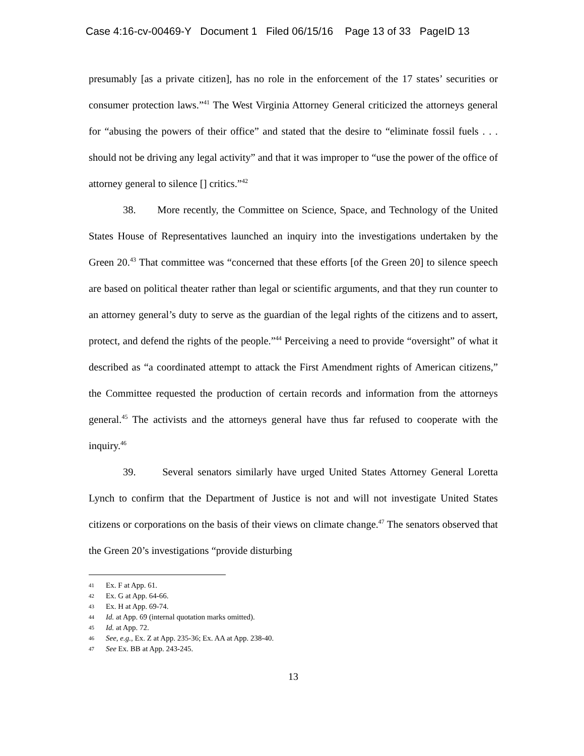Case 4:16-cv-00469-Y Document 1 Filed 06/15/16 Page 13 of 33 PageID 13
presumably [as a private citizen], has no role in the enforcement of the 17 states’ securities or consumer protection laws.”<sup>41</sup> The West Virginia Attorney General criticized the attorneys general for “abusing the powers of their office” and stated that the desire to “eliminate fossil fuels . . . should not be driving any legal activity” and that it was improper to “use the power of the office of attorney general to silence [] critics.”<sup>42</sup>
38. More recently, the Committee on Science, Space, and Technology of the United States House of Representatives launched an inquiry into the investigations undertaken by the Green 20.<sup>43</sup> That committee was “concerned that these efforts [of the Green 20] to silence speech are based on political theater rather than legal or scientific arguments, and that they run counter to an attorney general’s duty to serve as the guardian of the legal rights of the citizens and to assert, protect, and defend the rights of the people.”<sup>44</sup> Perceiving a need to provide “oversight” of what it described as “a coordinated attempt to attack the First Amendment rights of American citizens,” the Committee requested the production of certain records and information from the attorneys general.<sup>45</sup> The activists and the attorneys general have thus far refused to cooperate with the inquiry.<sup>46</sup>
39. Several senators similarly have urged United States Attorney General Loretta Lynch to confirm that the Department of Justice is not and will not investigate United States citizens or corporations on the basis of their views on climate change.<sup>47</sup> The senators observed that the Green 20’s investigations “provide disturbing
41 Ex. F at App. 61.
42 Ex. G at App. 64-66.
43 Ex. H at App. 69-74.
44 Id. at App. 69 (internal quotation marks omitted).
45 Id. at App. 72.
46 See, e.g., Ex. Z at App. 235-36; Ex. AA at App. 238-40.
47 See Ex. BB at App. 243-245.
13